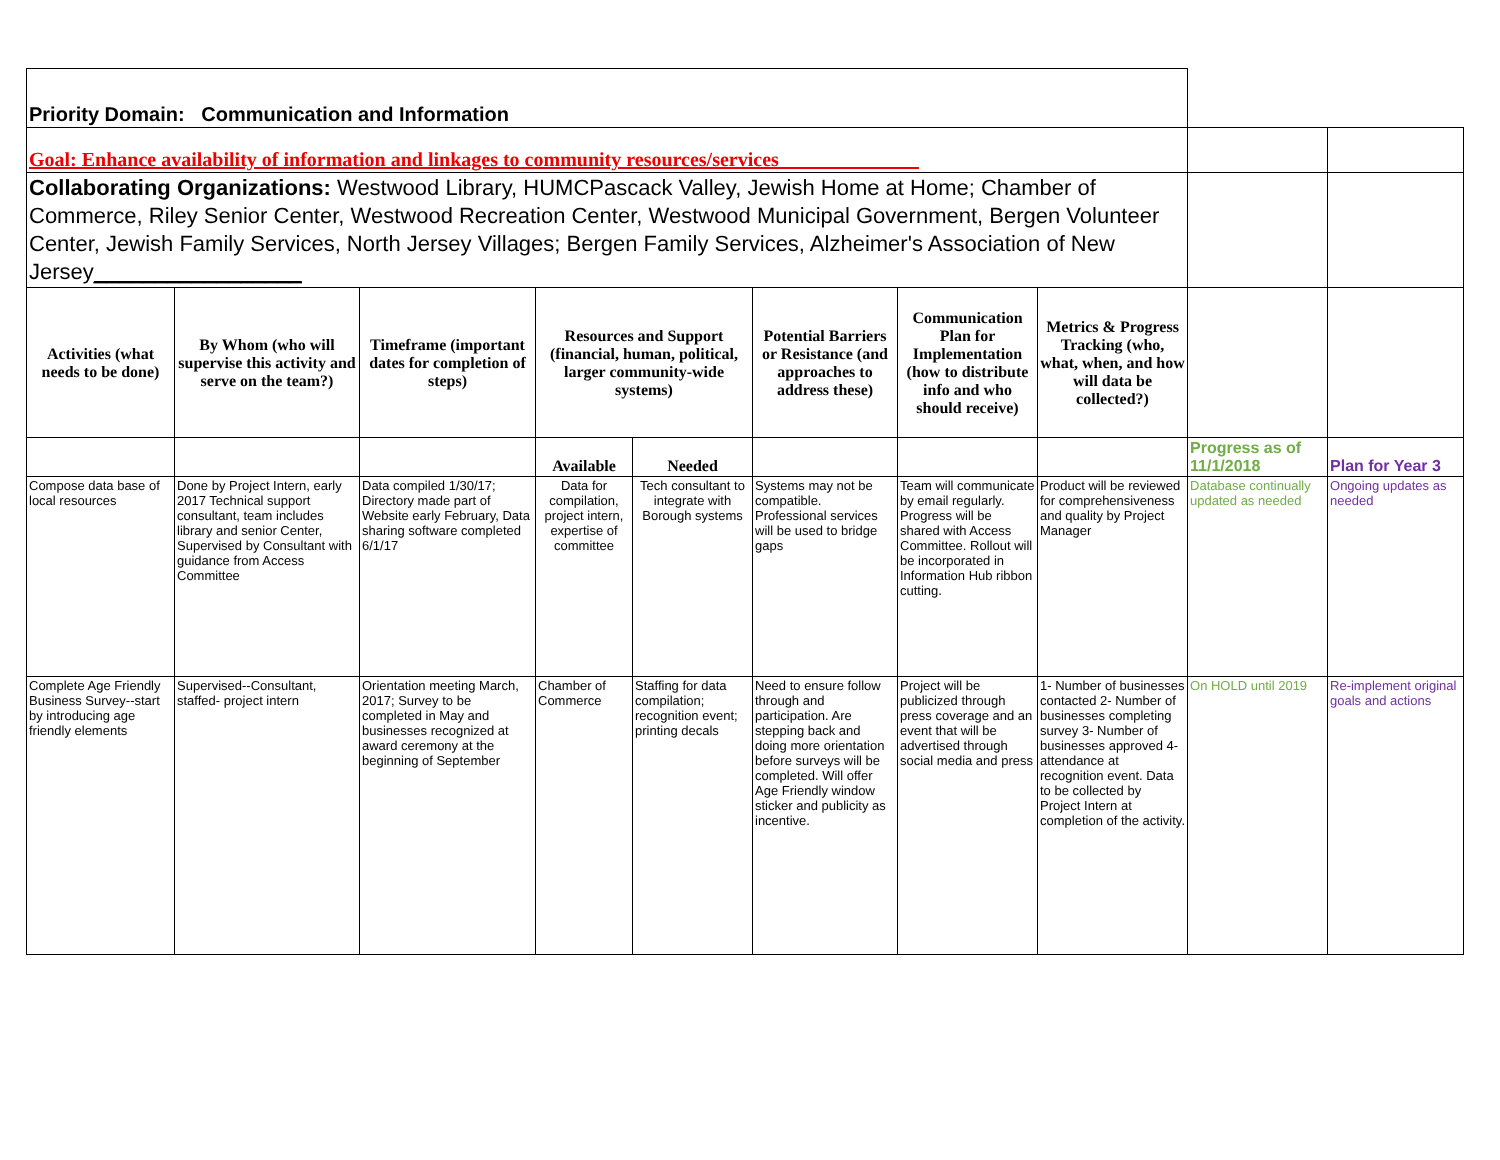| Priority Domain: Communication and Information | | | | | | | | | |
| Goal: Enhance availability of information and linkages to community resources/services______________ | | | | | | | | | |
| Collaborating Organizations: Westwood Library, HUMCPascack Valley, Jewish Home at Home; Chamber of Commerce, Riley Senior Center, Westwood Recreation Center, Westwood Municipal Government, Bergen Volunteer Center, Jewish Family Services, North Jersey Villages; Bergen Family Services, Alzheimer's Association of New Jersey _________________ | | | | | | | | | |
| Activities (what needs to be done) | By Whom (who will supervise this activity and serve on the team?) | Timeframe (important dates for completion of steps) | Resources and Support (financial, human, political, larger community-wide systems) | | Potential Barriers or Resistance (and approaches to address these) | Communication Plan for Implementation (how to distribute info and who should receive) | Metrics & Progress Tracking (who, what, when, and how will data be collected?) | | |
| | | | Available | Needed | | | | Progress as of 11/1/2018 | Plan for Year 3 |
| Compose data base of local resources | Done by Project Intern, early 2017 Technical support consultant, team includes library and senior Center, Supervised by Consultant with guidance from Access Committee | Data compiled 1/30/17; Directory made part of Website early February, Data sharing software completed 6/1/17 | Data for compilation, project intern, expertise of committee | Tech consultant to integrate with Borough systems | Systems may not be compatible. Professional services will be used to bridge gaps | Team will communicate by email regularly. Progress will be shared with Access Committee. Rollout will be incorporated in Information Hub ribbon cutting. | Product will be reviewed for comprehensiveness and quality by Project Manager | Database continually updated as needed | Ongoing updates as needed |
| Complete Age Friendly Business Survey--start by introducing age friendly elements | Supervised--Consultant, staffed- project intern | Orientation meeting March, 2017; Survey to be completed in May and businesses recognized at award ceremony at the beginning of September | Chamber of Commerce | Staffing for data compilation; recognition event; printing decals | Need to ensure follow through and participation. Are stepping back and doing more orientation before surveys will be completed. Will offer Age Friendly window sticker and publicity as incentive. | Project will be publicized through press coverage and an event that will be advertised through social media and press | 1- Number of businesses contacted 2- Number of businesses completing survey 3- Number of businesses approved 4- attendance at recognition event. Data to be collected by Project Intern at completion of the activity. | On HOLD until 2019 | Re-implement original goals and actions |